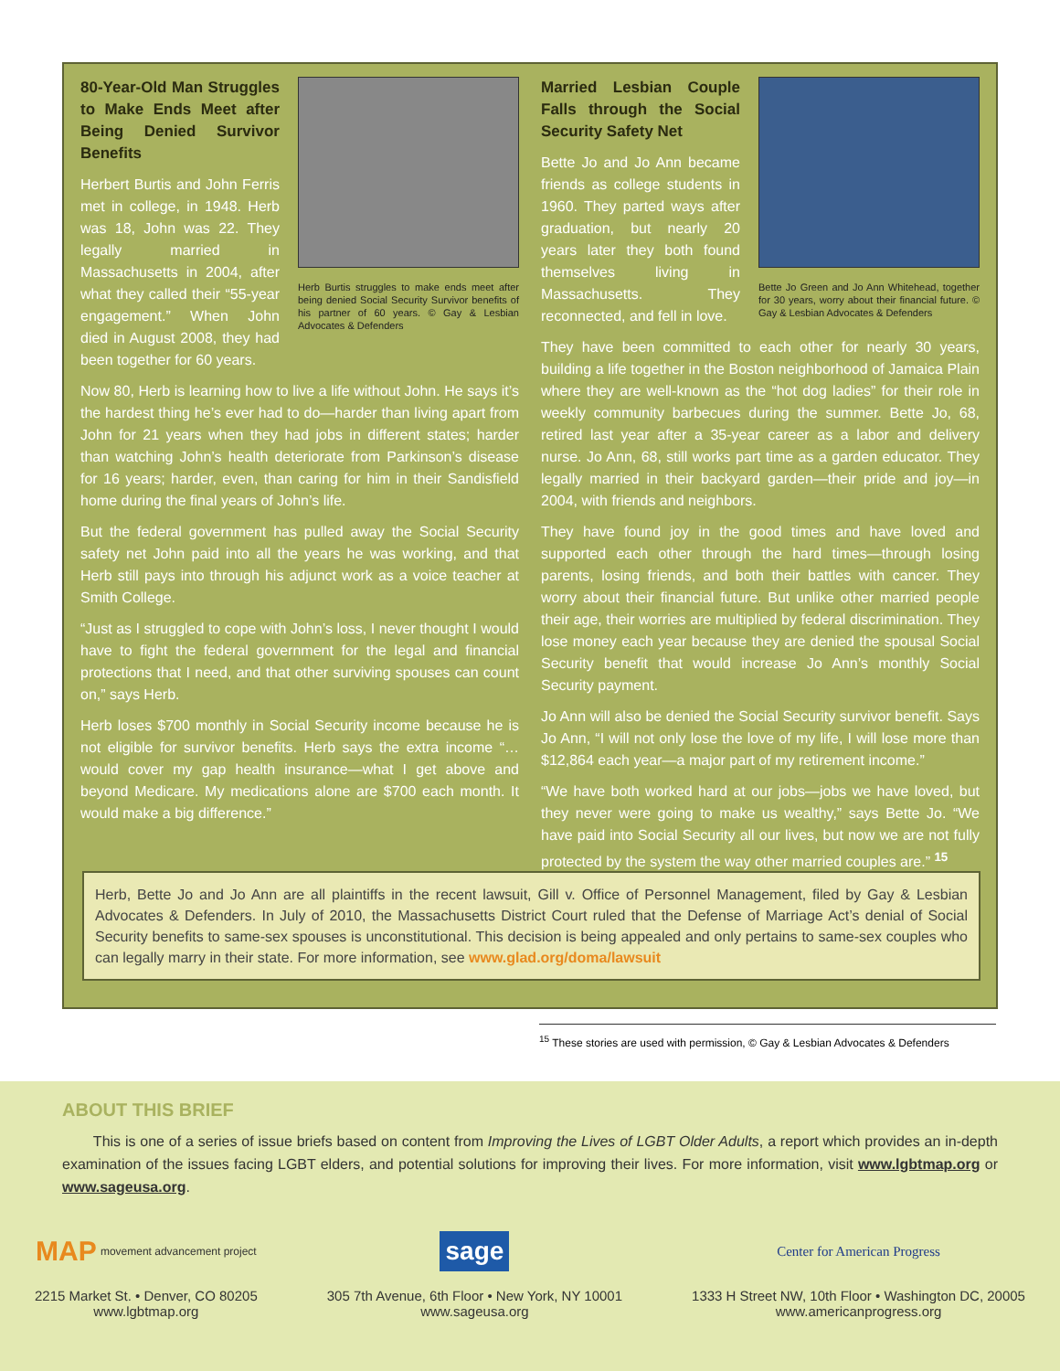Herb Burtis struggles to make ends meet after being denied Social Security Survivor benefits of his partner of 60 years. © Gay & Lesbian Advocates & Defenders
80-Year-Old Man Struggles to Make Ends Meet after Being Denied Survivor Benefits
Herbert Burtis and John Ferris met in college, in 1948. Herb was 18, John was 22. They legally married in Massachusetts in 2004, after what they called their “55-year engagement.” When John died in August 2008, they had been together for 60 years.
Now 80, Herb is learning how to live a life without John. He says it’s the hardest thing he’s ever had to do—harder than living apart from John for 21 years when they had jobs in different states; harder than watching John’s health deteriorate from Parkinson’s disease for 16 years; harder, even, than caring for him in their Sandisfield home during the final years of John’s life.
But the federal government has pulled away the Social Security safety net John paid into all the years he was working, and that Herb still pays into through his adjunct work as a voice teacher at Smith College.
“Just as I struggled to cope with John’s loss, I never thought I would have to fight the federal government for the legal and financial protections that I need, and that other surviving spouses can count on,” says Herb.
Herb loses $700 monthly in Social Security income because he is not eligible for survivor benefits. Herb says the extra income “… would cover my gap health insurance—what I get above and beyond Medicare. My medications alone are $700 each month. It would make a big difference.”
Bette Jo Green and Jo Ann Whitehead, together for 30 years, worry about their financial future. © Gay & Lesbian Advocates & Defenders
Married Lesbian Couple Falls through the Social Security Safety Net
Bette Jo and Jo Ann became friends as college students in 1960. They parted ways after graduation, but nearly 20 years later they both found themselves living in Massachusetts. They reconnected, and fell in love.
They have been committed to each other for nearly 30 years, building a life together in the Boston neighborhood of Jamaica Plain where they are well-known as the “hot dog ladies” for their role in weekly community barbecues during the summer. Bette Jo, 68, retired last year after a 35-year career as a labor and delivery nurse. Jo Ann, 68, still works part time as a garden educator. They legally married in their backyard garden—their pride and joy—in 2004, with friends and neighbors.
They have found joy in the good times and have loved and supported each other through the hard times—through losing parents, losing friends, and both their battles with cancer. They worry about their financial future. But unlike other married people their age, their worries are multiplied by federal discrimination. They lose money each year because they are denied the spousal Social Security benefit that would increase Jo Ann’s monthly Social Security payment.
Jo Ann will also be denied the Social Security survivor benefit. Says Jo Ann, “I will not only lose the love of my life, I will lose more than $12,864 each year—a major part of my retirement income.”
“We have both worked hard at our jobs—jobs we have loved, but they never were going to make us wealthy,” says Bette Jo. “We have paid into Social Security all our lives, but now we are not fully protected by the system the way other married couples are.” <sup>15</sup>
Herb, Bette Jo and Jo Ann are all plaintiffs in the recent lawsuit, Gill v. Office of Personnel Management, filed by Gay & Lesbian Advocates & Defenders. In July of 2010, the Massachusetts District Court ruled that the Defense of Marriage Act’s denial of Social Security benefits to same-sex spouses is unconstitutional. This decision is being appealed and only pertains to same-sex couples who can legally marry in their state. For more information, see www.glad.org/doma/lawsuit
<sup>15</sup> These stories are used with permission, © Gay & Lesbian Advocates & Defenders
ABOUT THIS BRIEF
This is one of a series of issue briefs based on content from Improving the Lives of LGBT Older Adults, a report which provides an in-depth examination of the issues facing LGBT elders, and potential solutions for improving their lives. For more information, visit www.lgbtmap.org or www.sageusa.org.
MAP movement advancement project
2215 Market St. • Denver, CO 80205
www.lgbtmap.org
sage
305 7th Avenue, 6th Floor • New York, NY 10001
www.sageusa.org
Center for American Progress
1333 H Street NW, 10th Floor • Washington DC, 20005
www.americanprogress.org